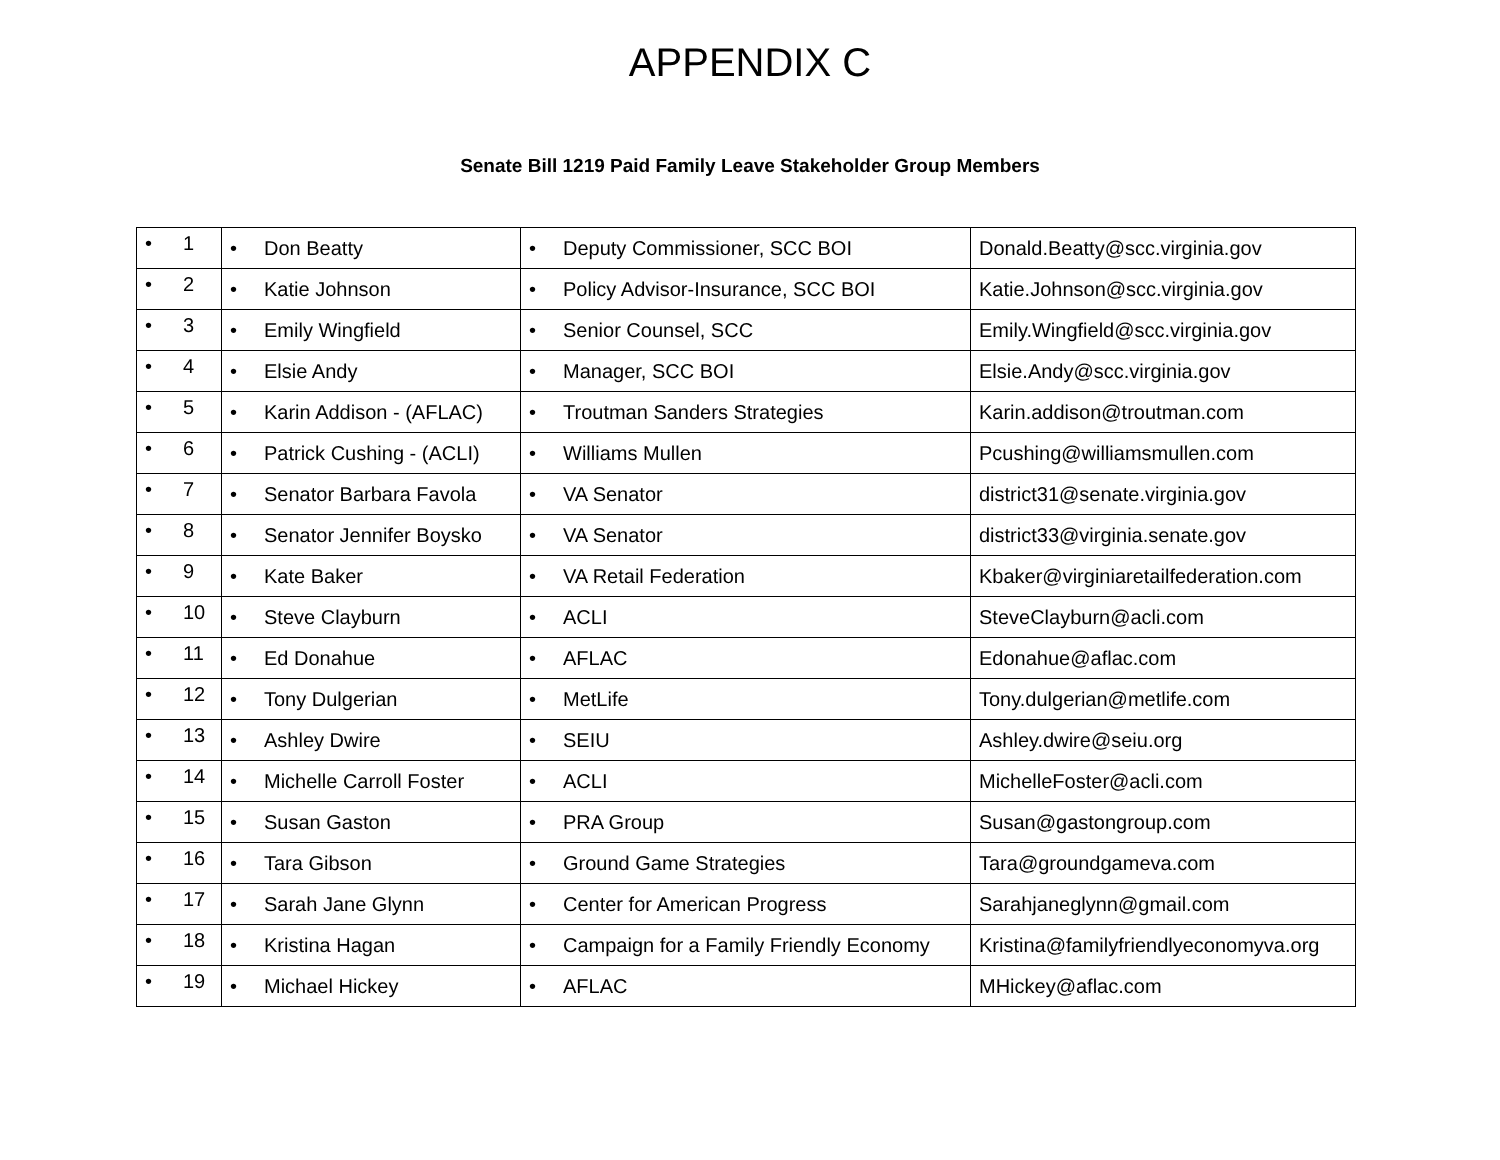APPENDIX C
Senate Bill 1219 Paid Family Leave Stakeholder Group Members
| • 1 | • Don Beatty | • Deputy Commissioner, SCC BOI | Donald.Beatty@scc.virginia.gov |
| • 2 | • Katie Johnson | • Policy Advisor-Insurance, SCC BOI | Katie.Johnson@scc.virginia.gov |
| • 3 | • Emily Wingfield | • Senior Counsel, SCC | Emily.Wingfield@scc.virginia.gov |
| • 4 | • Elsie Andy | • Manager, SCC BOI | Elsie.Andy@scc.virginia.gov |
| • 5 | • Karin Addison - (AFLAC) | • Troutman Sanders Strategies | Karin.addison@troutman.com |
| • 6 | • Patrick Cushing - (ACLI) | • Williams Mullen | Pcushing@williamsmullen.com |
| • 7 | • Senator Barbara Favola | • VA Senator | district31@senate.virginia.gov |
| • 8 | • Senator Jennifer Boysko | • VA Senator | district33@virginia.senate.gov |
| • 9 | • Kate Baker | • VA Retail Federation | Kbaker@virginiaretailfederation.com |
| • 10 | • Steve Clayburn | • ACLI | SteveClayburn@acli.com |
| • 11 | • Ed Donahue | • AFLAC | Edonahue@aflac.com |
| • 12 | • Tony Dulgerian | • MetLife | Tony.dulgerian@metlife.com |
| • 13 | • Ashley Dwire | • SEIU | Ashley.dwire@seiu.org |
| • 14 | • Michelle Carroll Foster | • ACLI | MichelleFoster@acli.com |
| • 15 | • Susan Gaston | • PRA Group | Susan@gastongroup.com |
| • 16 | • Tara Gibson | • Ground Game Strategies | Tara@groundgameva.com |
| • 17 | • Sarah Jane Glynn | • Center for American Progress | Sarahjaneglynn@gmail.com |
| • 18 | • Kristina Hagan | • Campaign for a Family Friendly Economy | Kristina@familyfriendlyeconomyva.org |
| • 19 | • Michael Hickey | • AFLAC | MHickey@aflac.com |